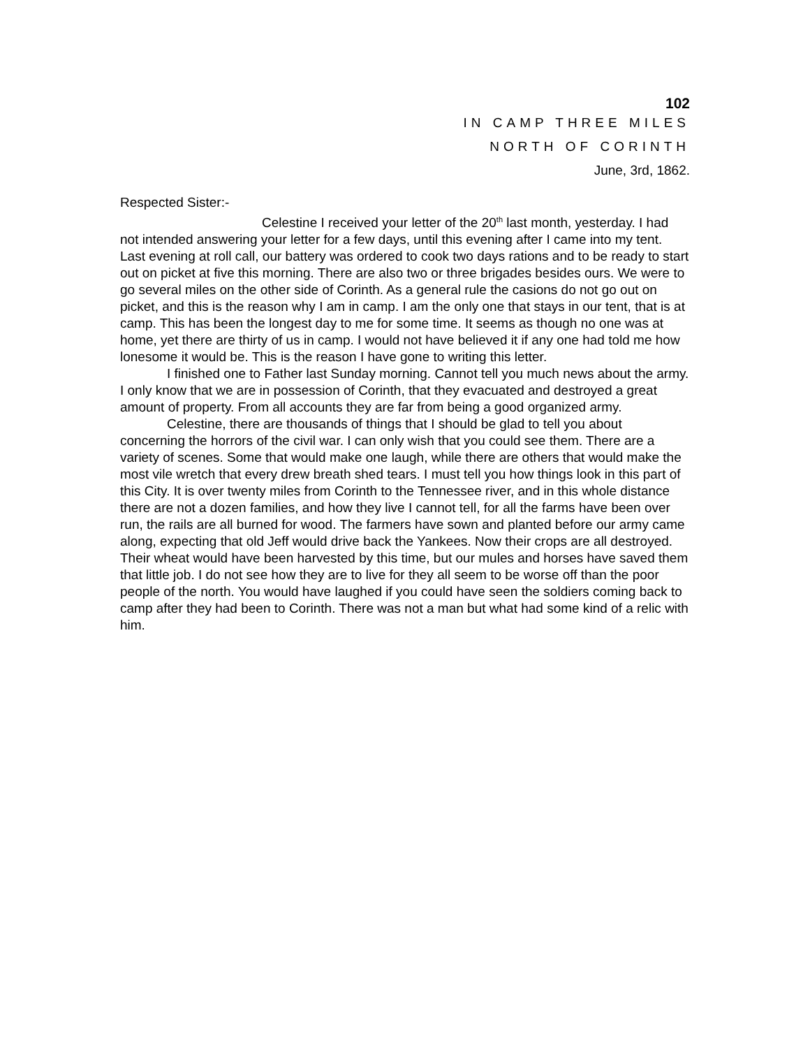102
IN CAMP THREE MILES
NORTH OF CORINTH
June, 3rd, 1862.
Respected Sister:-
Celestine I received your letter of the 20<sup>th</sup> last month, yesterday. I had not intended answering your letter for a few days, until this evening after I came into my tent. Last evening at roll call, our battery was ordered to cook two days rations and to be ready to start out on picket at five this morning. There are also two or three brigades besides ours. We were to go several miles on the other side of Corinth. As a general rule the casions do not go out on picket, and this is the reason why I am in camp. I am the only one that stays in our tent, that is at camp. This has been the longest day to me for some time. It seems as though no one was at home, yet there are thirty of us in camp. I would not have believed it if any one had told me how lonesome it would be. This is the reason I have gone to writing this letter.
I finished one to Father last Sunday morning. Cannot tell you much news about the army. I only know that we are in possession of Corinth, that they evacuated and destroyed a great amount of property. From all accounts they are far from being a good organized army.
Celestine, there are thousands of things that I should be glad to tell you about concerning the horrors of the civil war. I can only wish that you could see them. There are a variety of scenes. Some that would make one laugh, while there are others that would make the most vile wretch that every drew breath shed tears. I must tell you how things look in this part of this City. It is over twenty miles from Corinth to the Tennessee river, and in this whole distance there are not a dozen families, and how they live I cannot tell, for all the farms have been over run, the rails are all burned for wood. The farmers have sown and planted before our army came along, expecting that old Jeff would drive back the Yankees. Now their crops are all destroyed. Their wheat would have been harvested by this time, but our mules and horses have saved them that little job. I do not see how they are to live for they all seem to be worse off than the poor people of the north. You would have laughed if you could have seen the soldiers coming back to camp after they had been to Corinth. There was not a man but what had some kind of a relic with him.